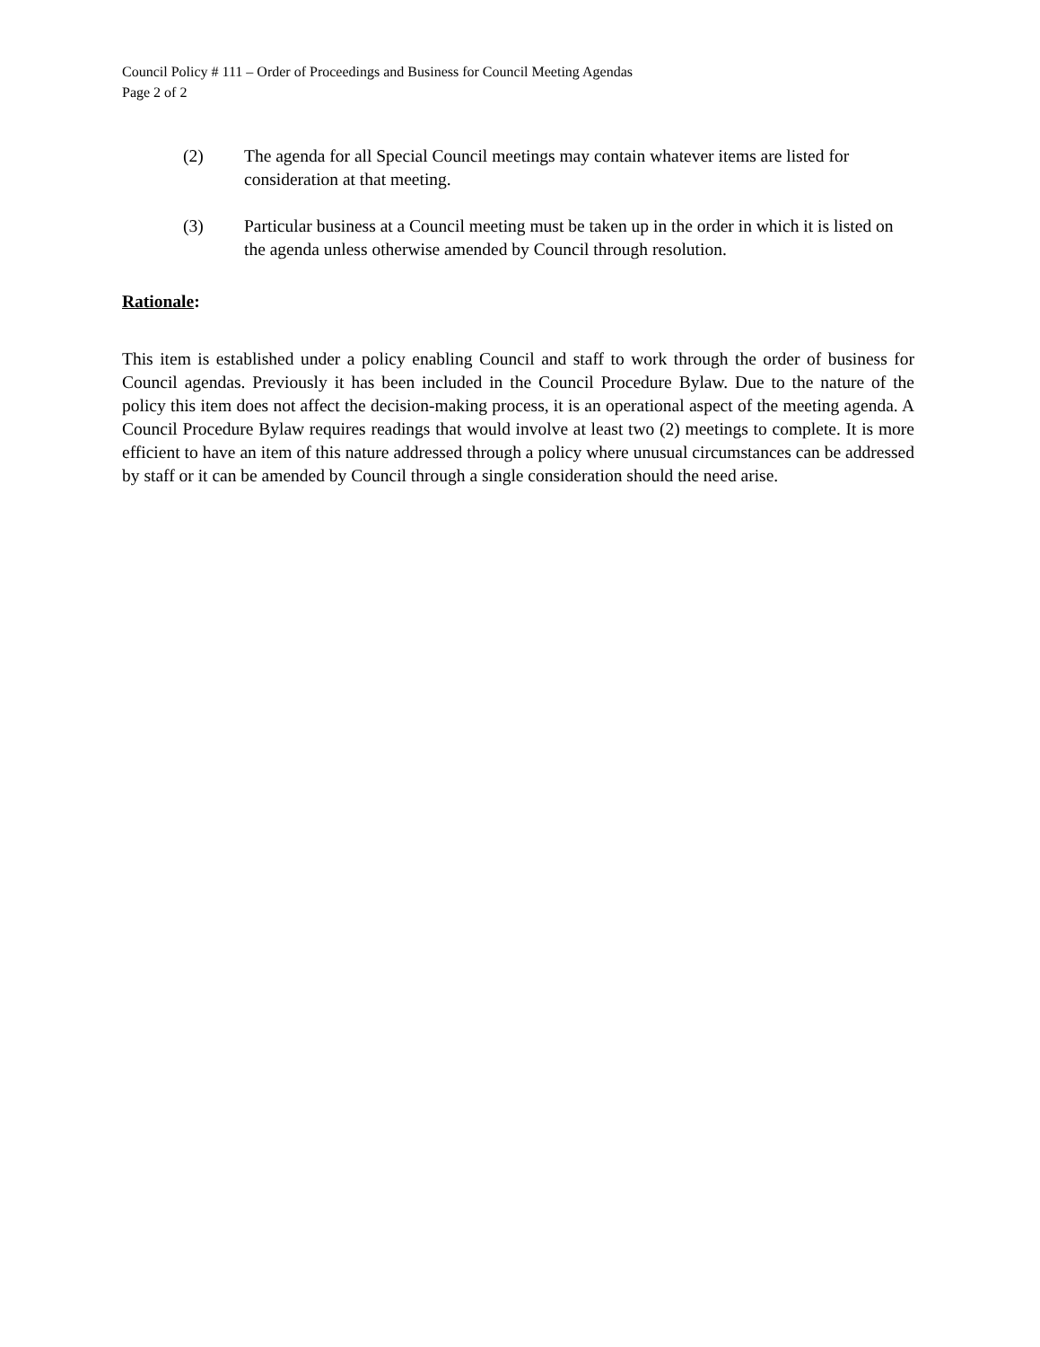Council Policy # 111 – Order of Proceedings and Business for Council Meeting Agendas
Page 2 of 2
(2) The agenda for all Special Council meetings may contain whatever items are listed for consideration at that meeting.
(3) Particular business at a Council meeting must be taken up in the order in which it is listed on the agenda unless otherwise amended by Council through resolution.
Rationale:
This item is established under a policy enabling Council and staff to work through the order of business for Council agendas. Previously it has been included in the Council Procedure Bylaw. Due to the nature of the policy this item does not affect the decision-making process, it is an operational aspect of the meeting agenda. A Council Procedure Bylaw requires readings that would involve at least two (2) meetings to complete. It is more efficient to have an item of this nature addressed through a policy where unusual circumstances can be addressed by staff or it can be amended by Council through a single consideration should the need arise.